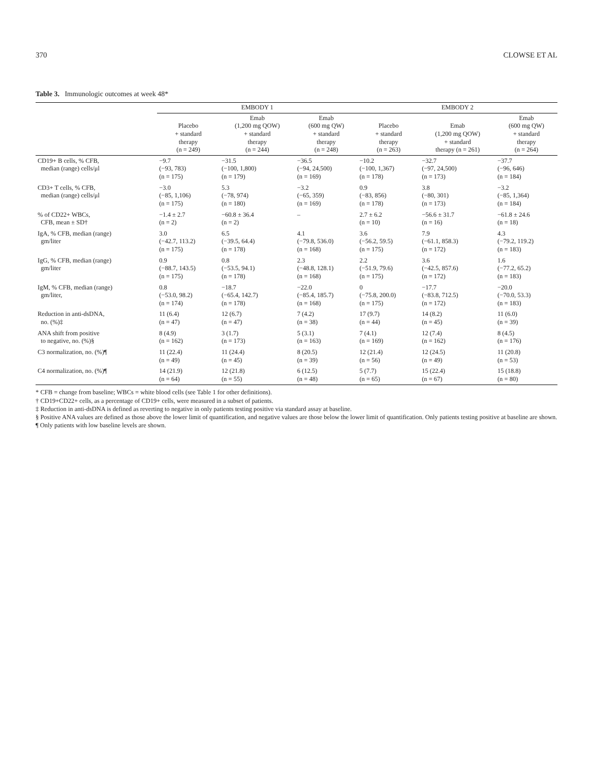370 CLOWSE ET AL
Table 3. Immunologic outcomes at week 48*
| | EMBODY 1 | | | EMBODY 2 | | |
| --- | --- | --- | --- | --- | --- | --- |
| | Placebo + standard therapy (n = 249) | Emab (1,200 mg QOW) + standard therapy (n = 244) | Emab (600 mg QW) + standard therapy (n = 248) | Placebo + standard therapy (n = 263) | Emab (1,200 mg QOW) + standard therapy (n = 261) | Emab (600 mg QW) + standard therapy (n = 264) |
| CD19+ B cells, % CFB, median (range) cells/μl | −9.7 (−93, 783) (n = 175) | −31.5 (−100, 1,800) (n = 179) | −36.5 (−94, 24,500) (n = 169) | −10.2 (−100, 1,367) (n = 178) | −32.7 (−97, 24,500) (n = 173) | −37.7 (−96, 646) (n = 184) |
| CD3+ T cells, % CFB, median (range) cells/μl | −3.0 (−85, 1,106) (n = 175) | 5.3 (−78, 974) (n = 180) | −3.2 (−65, 359) (n = 169) | 0.9 (−83, 856) (n = 178) | 3.8 (−80, 301) (n = 173) | −3.2 (−85, 1,364) (n = 184) |
| % of CD22+ WBCs, CFB, mean ± SD† | −1.4 ± 2.7 (n = 2) | −60.8 ± 36.4 (n = 2) | – | 2.7 ± 6.2 (n = 10) | −56.6 ± 31.7 (n = 16) | −61.8 ± 24.6 (n = 18) |
| IgA, % CFB, median (range) gm/liter | 3.0 (−42.7, 113.2) (n = 175) | 6.5 (−39.5, 64.4) (n = 178) | 4.1 (−79.8, 536.0) (n = 168) | 3.6 (−56.2, 59.5) (n = 175) | 7.9 (−61.1, 858.3) (n = 172) | 4.3 (−79.2, 119.2) (n = 183) |
| IgG, % CFB, median (range) gm/liter | 0.9 (−88.7, 143.5) (n = 175) | 0.8 (−53.5, 94.1) (n = 178) | 2.3 (−48.8, 128.1) (n = 168) | 2.2 (−51.9, 79.6) (n = 175) | 3.6 (−42.5, 857.6) (n = 172) | 1.6 (−77.2, 65.2) (n = 183) |
| IgM, % CFB, median (range) gm/liter, | 0.8 (−53.0, 98.2) (n = 174) | −18.7 (−65.4, 142.7) (n = 178) | −22.0 (−85.4, 185.7) (n = 168) | 0 (−75.8, 200.0) (n = 175) | −17.7 (−83.8, 712.5) (n = 172) | −20.0 (−70.0, 53.3) (n = 183) |
| Reduction in anti-dsDNA, no. (%)‡ | 11 (6.4) (n = 47) | 12 (6.7) (n = 47) | 7 (4.2) (n = 38) | 17 (9.7) (n = 44) | 14 (8.2) (n = 45) | 11 (6.0) (n = 39) |
| ANA shift from positive to negative, no. (%)§ | 8 (4.9) (n = 162) | 3 (1.7) (n = 173) | 5 (3.1) (n = 163) | 7 (4.1) (n = 169) | 12 (7.4) (n = 162) | 8 (4.5) (n = 176) |
| C3 normalization, no. (%)¶ | 11 (22.4) (n = 49) | 11 (24.4) (n = 45) | 8 (20.5) (n = 39) | 12 (21.4) (n = 56) | 12 (24.5) (n = 49) | 11 (20.8) (n = 53) |
| C4 normalization, no. (%)¶ | 14 (21.9) (n = 64) | 12 (21.8) (n = 55) | 6 (12.5) (n = 48) | 5 (7.7) (n = 65) | 15 (22.4) (n = 67) | 15 (18.8) (n = 80) |
* CFB = change from baseline; WBCs = white blood cells (see Table 1 for other definitions).
† CD19+CD22+ cells, as a percentage of CD19+ cells, were measured in a subset of patients.
‡ Reduction in anti-dsDNA is defined as reverting to negative in only patients testing positive via standard assay at baseline.
§ Positive ANA values are defined as those above the lower limit of quantification, and negative values are those below the lower limit of quantification. Only patients testing positive at baseline are shown.
¶ Only patients with low baseline levels are shown.